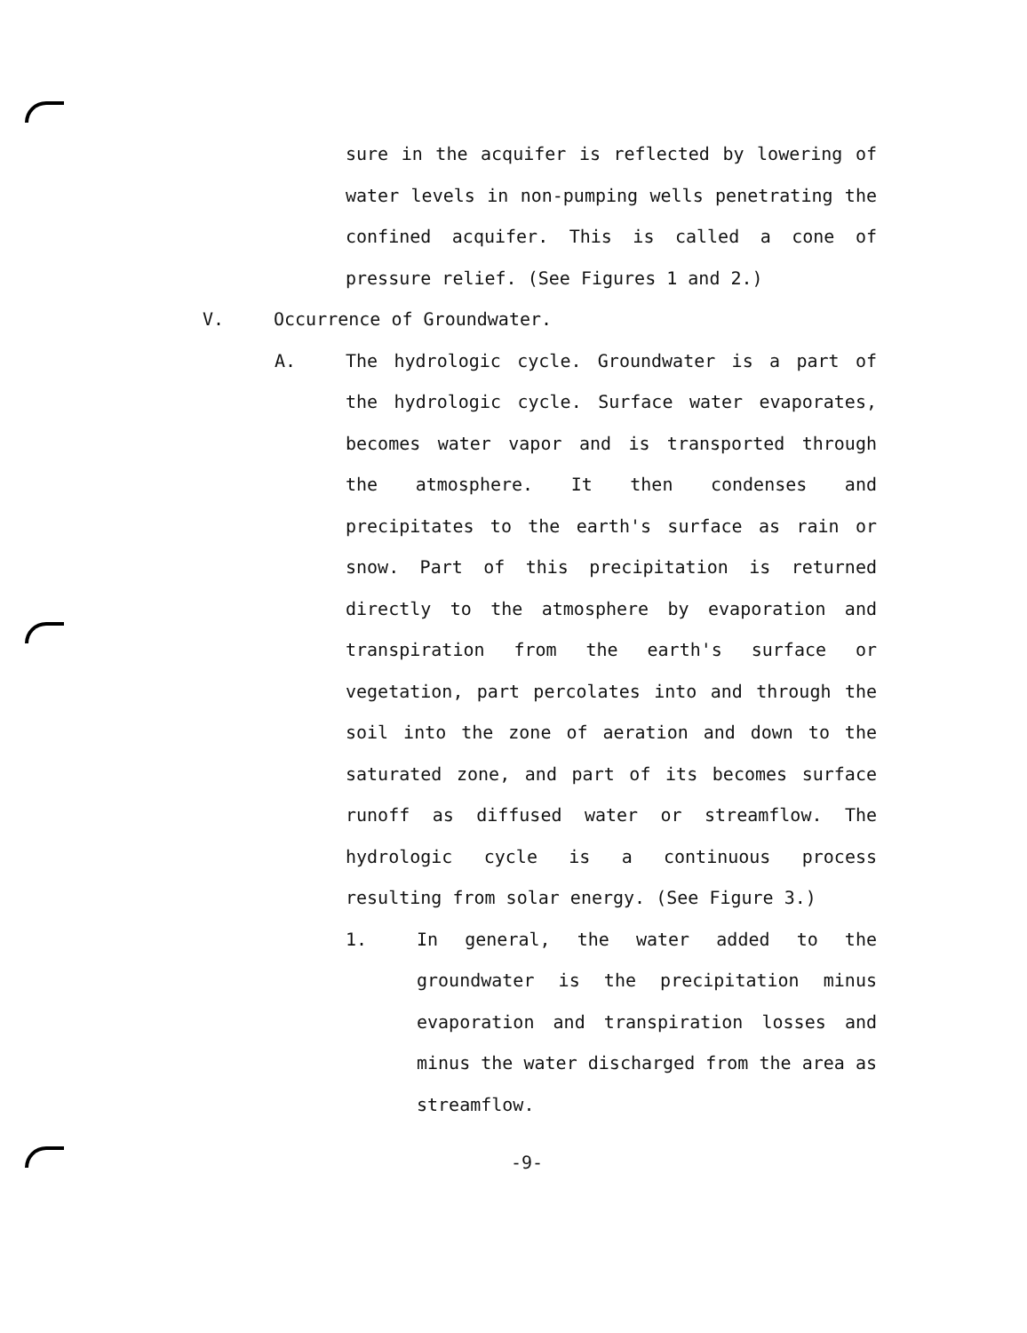sure in the acquifer is reflected by lowering of water levels in non-pumping wells penetrating the confined acquifer. This is called a cone of pressure relief. (See Figures 1 and 2.)
V. Occurrence of Groundwater.
A. The hydrologic cycle. Groundwater is a part of the hydrologic cycle. Surface water evaporates, becomes water vapor and is transported through the atmosphere. It then condenses and precipitates to the earth's surface as rain or snow. Part of this precipitation is returned directly to the atmosphere by evaporation and transpiration from the earth's surface or vegetation, part percolates into and through the soil into the zone of aeration and down to the saturated zone, and part of its becomes surface runoff as diffused water or streamflow. The hydrologic cycle is a continuous process resulting from solar energy. (See Figure 3.)
1. In general, the water added to the groundwater is the precipitation minus evaporation and transpiration losses and minus the water discharged from the area as streamflow.
-9-